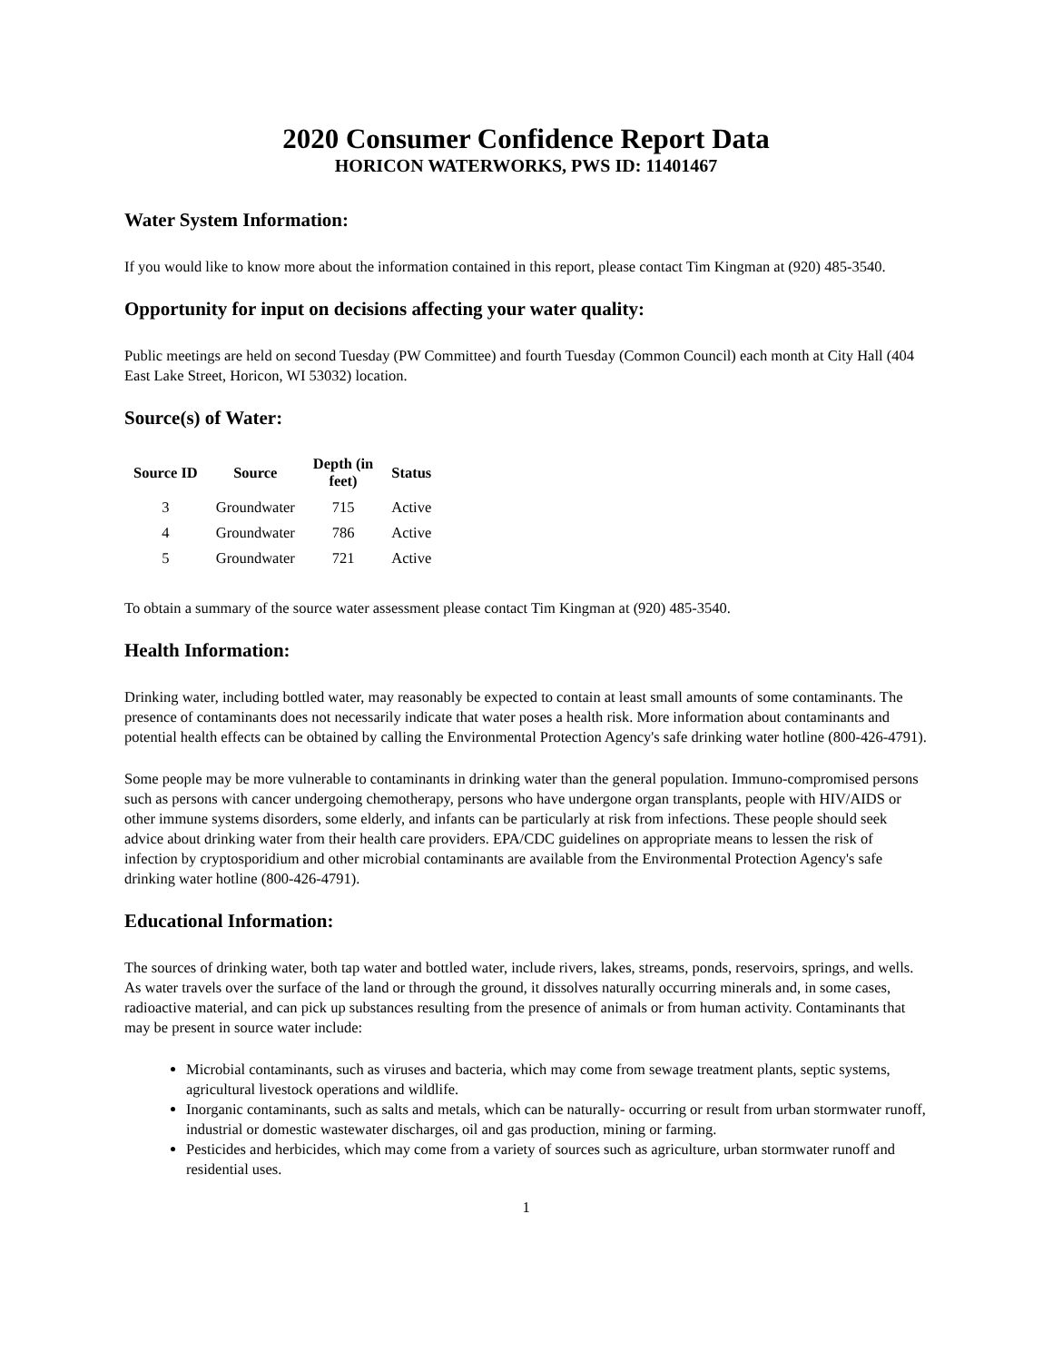2020 Consumer Confidence Report Data
HORICON WATERWORKS, PWS ID: 11401467
Water System Information:
If you would like to know more about the information contained in this report, please contact Tim Kingman at (920) 485-3540.
Opportunity for input on decisions affecting your water quality:
Public meetings are held on second Tuesday (PW Committee) and fourth Tuesday (Common Council) each month at City Hall (404 East Lake Street, Horicon, WI 53032) location.
Source(s) of Water:
| Source ID | Source | Depth (in feet) | Status |
| --- | --- | --- | --- |
| 3 | Groundwater | 715 | Active |
| 4 | Groundwater | 786 | Active |
| 5 | Groundwater | 721 | Active |
To obtain a summary of the source water assessment please contact Tim Kingman at (920) 485-3540.
Health Information:
Drinking water, including bottled water, may reasonably be expected to contain at least small amounts of some contaminants. The presence of contaminants does not necessarily indicate that water poses a health risk. More information about contaminants and potential health effects can be obtained by calling the Environmental Protection Agency's safe drinking water hotline (800-426-4791).
Some people may be more vulnerable to contaminants in drinking water than the general population. Immuno-compromised persons such as persons with cancer undergoing chemotherapy, persons who have undergone organ transplants, people with HIV/AIDS or other immune systems disorders, some elderly, and infants can be particularly at risk from infections. These people should seek advice about drinking water from their health care providers. EPA/CDC guidelines on appropriate means to lessen the risk of infection by cryptosporidium and other microbial contaminants are available from the Environmental Protection Agency's safe drinking water hotline (800-426-4791).
Educational Information:
The sources of drinking water, both tap water and bottled water, include rivers, lakes, streams, ponds, reservoirs, springs, and wells. As water travels over the surface of the land or through the ground, it dissolves naturally occurring minerals and, in some cases, radioactive material, and can pick up substances resulting from the presence of animals or from human activity. Contaminants that may be present in source water include:
Microbial contaminants, such as viruses and bacteria, which may come from sewage treatment plants, septic systems, agricultural livestock operations and wildlife.
Inorganic contaminants, such as salts and metals, which can be naturally- occurring or result from urban stormwater runoff, industrial or domestic wastewater discharges, oil and gas production, mining or farming.
Pesticides and herbicides, which may come from a variety of sources such as agriculture, urban stormwater runoff and residential uses.
1